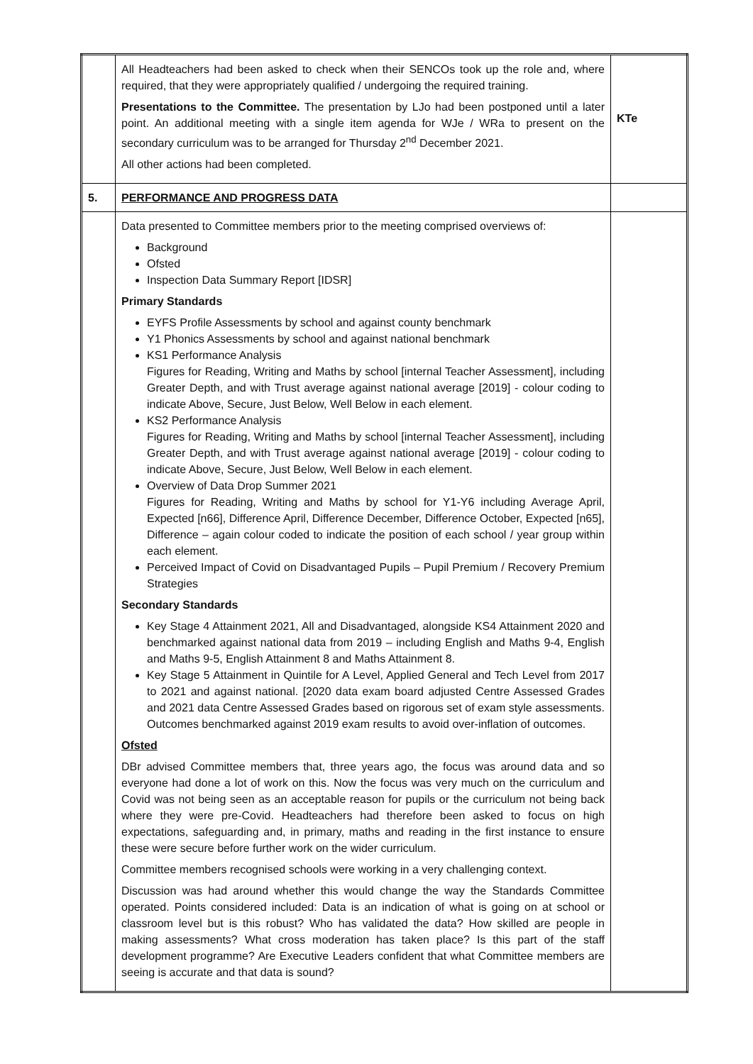| | All Headteachers had been asked to check when their SENCOs took up the role and, where required, that they were appropriately qualified / undergoing the required training. Presentations to the Committee. The presentation by LJo had been postponed until a later point. An additional meeting with a single item agenda for WJe / WRa to present on the secondary curriculum was to be arranged for Thursday 2<sup>nd</sup> December 2021. All other actions had been completed. | KTe |
| 5. | PERFORMANCE AND PROGRESS DATA | |
| | Data presented to Committee members prior to the meeting comprised overviews of: Background Ofsted Inspection Data Summary Report [IDSR] Primary Standards EYFS Profile Assessments by school and against county benchmark Y1 Phonics Assessments by school and against national benchmark KS1 Performance Analysis Figures for Reading, Writing and Maths by school [internal Teacher Assessment], including Greater Depth, and with Trust average against national average [2019] - colour coding to indicate Above, Secure, Just Below, Well Below in each element. KS2 Performance Analysis Figures for Reading, Writing and Maths by school [internal Teacher Assessment], including Greater Depth, and with Trust average against national average [2019] - colour coding to indicate Above, Secure, Just Below, Well Below in each element. Overview of Data Drop Summer 2021 Figures for Reading, Writing and Maths by school for Y1-Y6 including Average April, Expected [n66], Difference April, Difference December, Difference October, Expected [n65], Difference – again colour coded to indicate the position of each school / year group within each element. Perceived Impact of Covid on Disadvantaged Pupils – Pupil Premium / Recovery Premium Strategies Secondary Standards Key Stage 4 Attainment 2021, All and Disadvantaged, alongside KS4 Attainment 2020 and benchmarked against national data from 2019 – including English and Maths 9-4, English and Maths 9-5, English Attainment 8 and Maths Attainment 8. Key Stage 5 Attainment in Quintile for A Level, Applied General and Tech Level from 2017 to 2021 and against national. [2020 data exam board adjusted Centre Assessed Grades and 2021 data Centre Assessed Grades based on rigorous set of exam style assessments. Outcomes benchmarked against 2019 exam results to avoid over-inflation of outcomes. Ofsted DBr advised Committee members that, three years ago, the focus was around data and so everyone had done a lot of work on this. Now the focus was very much on the curriculum and Covid was not being seen as an acceptable reason for pupils or the curriculum not being back where they were pre-Covid. Headteachers had therefore been asked to focus on high expectations, safeguarding and, in primary, maths and reading in the first instance to ensure these were secure before further work on the wider curriculum. Committee members recognised schools were working in a very challenging context. Discussion was had around whether this would change the way the Standards Committee operated. Points considered included: Data is an indication of what is going on at school or classroom level but is this robust? Who has validated the data? How skilled are people in making assessments? What cross moderation has taken place? Is this part of the staff development programme? Are Executive Leaders confident that what Committee members are seeing is accurate and that data is sound? | |